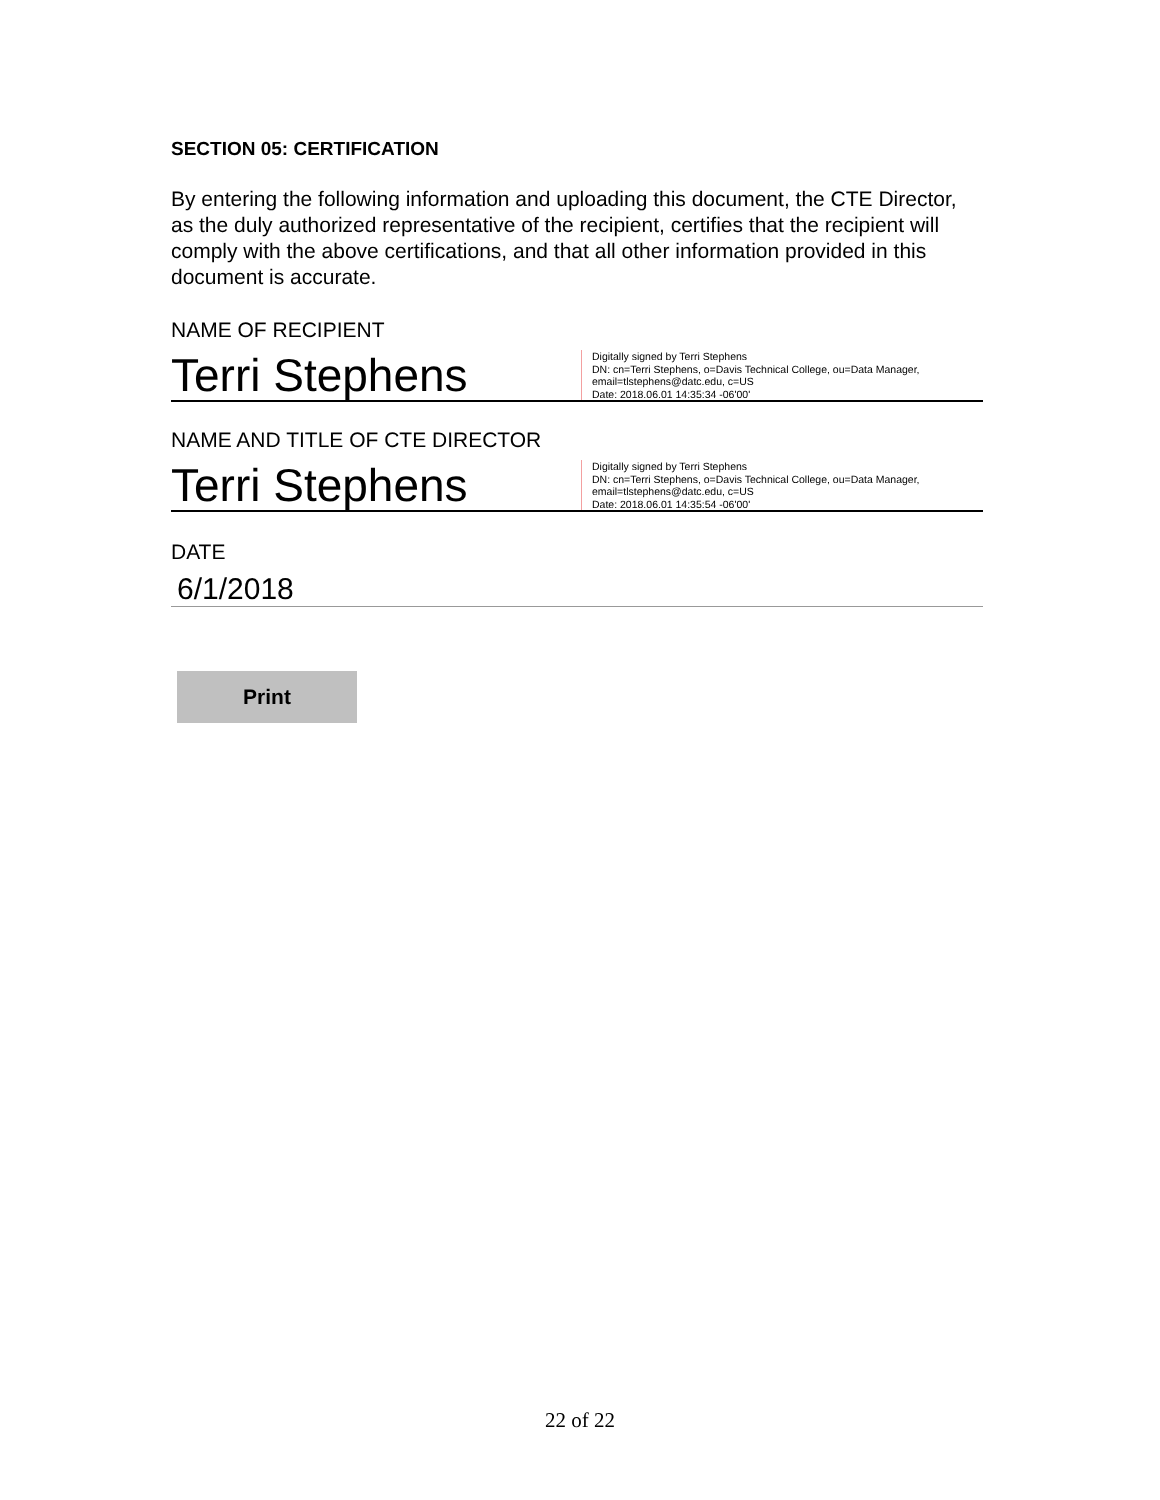SECTION 05: CERTIFICATION
By entering the following information and uploading this document, the CTE Director, as the duly authorized representative of the recipient, certifies that the recipient will comply with the above certifications, and that all other information provided in this document is accurate.
NAME OF RECIPIENT
Terri Stephens
Digitally signed by Terri Stephens
DN: cn=Terri Stephens, o=Davis Technical College, ou=Data Manager,
email=tlstephens@datc.edu, c=US
Date: 2018.06.01 14:35:34 -06'00'
NAME AND TITLE OF CTE DIRECTOR
Terri Stephens
Digitally signed by Terri Stephens
DN: cn=Terri Stephens, o=Davis Technical College, ou=Data Manager,
email=tlstephens@datc.edu, c=US
Date: 2018.06.01 14:35:54 -06'00'
DATE
6/1/2018
Print
22 of 22